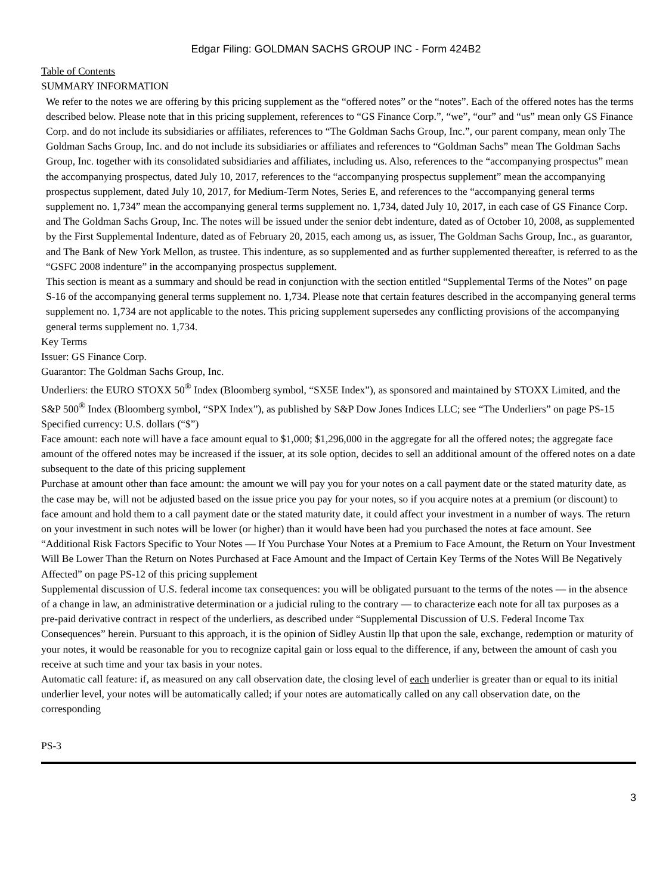Edgar Filing: GOLDMAN SACHS GROUP INC - Form 424B2
Table of Contents
SUMMARY INFORMATION
We refer to the notes we are offering by this pricing supplement as the “offered notes” or the “notes”. Each of the offered notes has the terms described below. Please note that in this pricing supplement, references to “GS Finance Corp.”, “we”, “our” and “us” mean only GS Finance Corp. and do not include its subsidiaries or affiliates, references to “The Goldman Sachs Group, Inc.”, our parent company, mean only The Goldman Sachs Group, Inc. and do not include its subsidiaries or affiliates and references to “Goldman Sachs” mean The Goldman Sachs Group, Inc. together with its consolidated subsidiaries and affiliates, including us. Also, references to the “accompanying prospectus” mean the accompanying prospectus, dated July 10, 2017, references to the “accompanying prospectus supplement” mean the accompanying prospectus supplement, dated July 10, 2017, for Medium-Term Notes, Series E, and references to the “accompanying general terms supplement no. 1,734” mean the accompanying general terms supplement no. 1,734, dated July 10, 2017, in each case of GS Finance Corp. and The Goldman Sachs Group, Inc. The notes will be issued under the senior debt indenture, dated as of October 10, 2008, as supplemented by the First Supplemental Indenture, dated as of February 20, 2015, each among us, as issuer, The Goldman Sachs Group, Inc., as guarantor, and The Bank of New York Mellon, as trustee. This indenture, as so supplemented and as further supplemented thereafter, is referred to as the “GSFC 2008 indenture” in the accompanying prospectus supplement.
This section is meant as a summary and should be read in conjunction with the section entitled “Supplemental Terms of the Notes” on page S-16 of the accompanying general terms supplement no. 1,734. Please note that certain features described in the accompanying general terms supplement no. 1,734 are not applicable to the notes. This pricing supplement supersedes any conflicting provisions of the accompanying general terms supplement no. 1,734.
Key Terms
Issuer: GS Finance Corp.
Guarantor: The Goldman Sachs Group, Inc.
Underliers: the EURO STOXX 50<sup>®</sup> Index (Bloomberg symbol, “SX5E Index”), as sponsored and maintained by STOXX Limited, and the S&P 500<sup>®</sup> Index (Bloomberg symbol, “SPX Index”), as published by S&P Dow Jones Indices LLC; see “The Underliers” on page PS-15
Specified currency: U.S. dollars (“$”)
Face amount: each note will have a face amount equal to $1,000; $1,296,000 in the aggregate for all the offered notes; the aggregate face amount of the offered notes may be increased if the issuer, at its sole option, decides to sell an additional amount of the offered notes on a date subsequent to the date of this pricing supplement
Purchase at amount other than face amount: the amount we will pay you for your notes on a call payment date or the stated maturity date, as the case may be, will not be adjusted based on the issue price you pay for your notes, so if you acquire notes at a premium (or discount) to face amount and hold them to a call payment date or the stated maturity date, it could affect your investment in a number of ways. The return on your investment in such notes will be lower (or higher) than it would have been had you purchased the notes at face amount. See “Additional Risk Factors Specific to Your Notes — If You Purchase Your Notes at a Premium to Face Amount, the Return on Your Investment Will Be Lower Than the Return on Notes Purchased at Face Amount and the Impact of Certain Key Terms of the Notes Will Be Negatively Affected” on page PS-12 of this pricing supplement
Supplemental discussion of U.S. federal income tax consequences: you will be obligated pursuant to the terms of the notes — in the absence of a change in law, an administrative determination or a judicial ruling to the contrary — to characterize each note for all tax purposes as a pre-paid derivative contract in respect of the underliers, as described under “Supplemental Discussion of U.S. Federal Income Tax Consequences” herein. Pursuant to this approach, it is the opinion of Sidley Austin llp that upon the sale, exchange, redemption or maturity of your notes, it would be reasonable for you to recognize capital gain or loss equal to the difference, if any, between the amount of cash you receive at such time and your tax basis in your notes.
Automatic call feature: if, as measured on any call observation date, the closing level of each underlier is greater than or equal to its initial underlier level, your notes will be automatically called; if your notes are automatically called on any call observation date, on the corresponding
PS-3
3